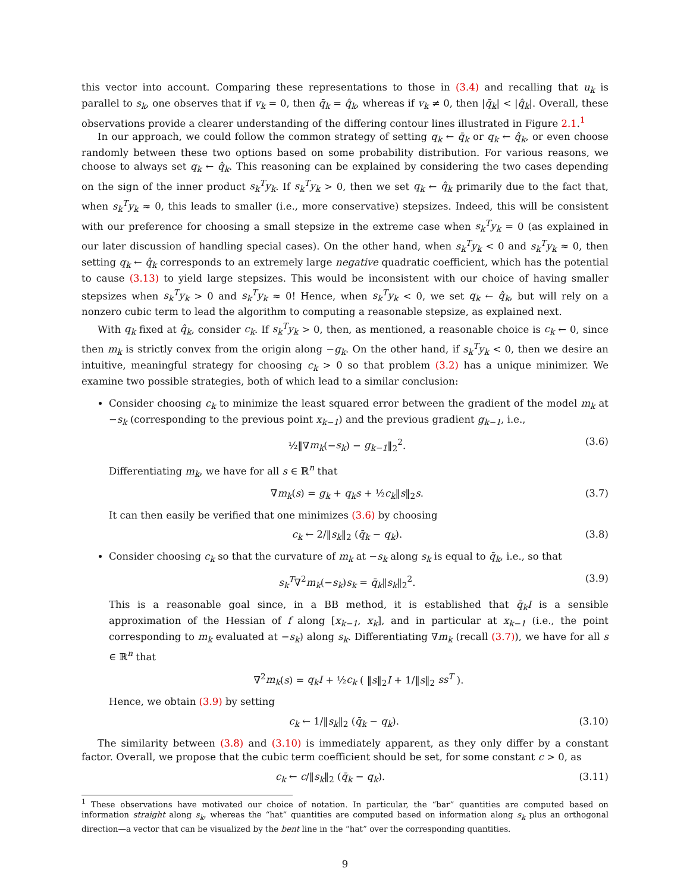this vector into account. Comparing these representations to those in (3.4) and recalling that u<sub>k</sub> is parallel to s<sub>k</sub>, one observes that if v<sub>k</sub> = 0, then q̄<sub>k</sub> = q̂<sub>k</sub>, whereas if v<sub>k</sub> ≠ 0, then |q̄<sub>k</sub>| < |q̂<sub>k</sub>|. Overall, these observations provide a clearer understanding of the differing contour lines illustrated in Figure 2.1.<sup>1</sup>
In our approach, we could follow the common strategy of setting q<sub>k</sub> ← q̄<sub>k</sub> or q<sub>k</sub> ← q̂<sub>k</sub>, or even choose randomly between these two options based on some probability distribution. For various reasons, we choose to always set q<sub>k</sub> ← q̂<sub>k</sub>. This reasoning can be explained by considering the two cases depending on the sign of the inner product s<sub>k</sub><sup>T</sup>y<sub>k</sub>. If s<sub>k</sub><sup>T</sup>y<sub>k</sub> > 0, then we set q<sub>k</sub> ← q̂<sub>k</sub> primarily due to the fact that, when s<sub>k</sub><sup>T</sup>y<sub>k</sub> ≈ 0, this leads to smaller (i.e., more conservative) stepsizes. Indeed, this will be consistent with our preference for choosing a small stepsize in the extreme case when s<sub>k</sub><sup>T</sup>y<sub>k</sub> = 0 (as explained in our later discussion of handling special cases). On the other hand, when s<sub>k</sub><sup>T</sup>y<sub>k</sub> < 0 and s<sub>k</sub><sup>T</sup>y<sub>k</sub> ≈ 0, then setting q<sub>k</sub> ← q̂<sub>k</sub> corresponds to an extremely large negative quadratic coefficient, which has the potential to cause (3.13) to yield large stepsizes. This would be inconsistent with our choice of having smaller stepsizes when s<sub>k</sub><sup>T</sup>y<sub>k</sub> > 0 and s<sub>k</sub><sup>T</sup>y<sub>k</sub> ≈ 0! Hence, when s<sub>k</sub><sup>T</sup>y<sub>k</sub> < 0, we set q<sub>k</sub> ← q̂<sub>k</sub>, but will rely on a nonzero cubic term to lead the algorithm to computing a reasonable stepsize, as explained next.
With q<sub>k</sub> fixed at q̂<sub>k</sub>, consider c<sub>k</sub>. If s<sub>k</sub><sup>T</sup>y<sub>k</sub> > 0, then, as mentioned, a reasonable choice is c<sub>k</sub> ← 0, since then m<sub>k</sub> is strictly convex from the origin along −g<sub>k</sub>. On the other hand, if s<sub>k</sub><sup>T</sup>y<sub>k</sub> < 0, then we desire an intuitive, meaningful strategy for choosing c<sub>k</sub> > 0 so that problem (3.2) has a unique minimizer. We examine two possible strategies, both of which lead to a similar conclusion:
Consider choosing c<sub>k</sub> to minimize the least squared error between the gradient of the model m<sub>k</sub> at −s<sub>k</sub> (corresponding to the previous point x<sub>k−1</sub>) and the previous gradient g<sub>k−1</sub>, i.e.,
½‖∇m<sub>k</sub>(−s<sub>k</sub>) − g<sub>k−1</sub>‖<sub>2</sub><sup>2</sup>. (3.6)
Differentiating m<sub>k</sub>, we have for all s ∈ ℝ<sup>n</sup> that
∇m<sub>k</sub>(s) = g<sub>k</sub> + q<sub>k</sub>s + ½c<sub>k</sub>‖s‖<sub>2</sub>s. (3.7)
It can then easily be verified that one minimizes (3.6) by choosing
c<sub>k</sub> ← 2/‖s<sub>k</sub>‖<sub>2</sub> (q̄<sub>k</sub> − q<sub>k</sub>). (3.8)
Consider choosing c<sub>k</sub> so that the curvature of m<sub>k</sub> at −s<sub>k</sub> along s<sub>k</sub> is equal to q̄<sub>k</sub>, i.e., so that
s<sub>k</sub><sup>T</sup>∇<sup>2</sup>m<sub>k</sub>(−s<sub>k</sub>)s<sub>k</sub> = q̄<sub>k</sub>‖s<sub>k</sub>‖<sub>2</sub><sup>2</sup>. (3.9)
This is a reasonable goal since, in a BB method, it is established that q̄<sub>k</sub>I is a sensible approximation of the Hessian of f along [x<sub>k−1</sub>, x<sub>k</sub>], and in particular at x<sub>k−1</sub> (i.e., the point corresponding to m<sub>k</sub> evaluated at −s<sub>k</sub>) along s<sub>k</sub>. Differentiating ∇m<sub>k</sub> (recall (3.7)), we have for all s ∈ ℝ<sup>n</sup> that
∇<sup>2</sup>m<sub>k</sub>(s) = q<sub>k</sub>I + ½c<sub>k</sub> ( ‖s‖<sub>2</sub>I + 1/‖s‖<sub>2</sub> ss<sup>T</sup> ).
Hence, we obtain (3.9) by setting
c<sub>k</sub> ← 1/‖s<sub>k</sub>‖<sub>2</sub> (q̄<sub>k</sub> − q<sub>k</sub>). (3.10)
The similarity between (3.8) and (3.10) is immediately apparent, as they only differ by a constant factor. Overall, we propose that the cubic term coefficient should be set, for some constant c > 0, as
c<sub>k</sub> ← c/‖s<sub>k</sub>‖<sub>2</sub> (q̄<sub>k</sub> − q<sub>k</sub>). (3.11)
<sup>1</sup> These observations have motivated our choice of notation. In particular, the “bar” quantities are computed based on information straight along s<sub>k</sub>, whereas the “hat” quantities are computed based on information along s<sub>k</sub> plus an orthogonal direction—a vector that can be visualized by the bent line in the “hat” over the corresponding quantities.
9